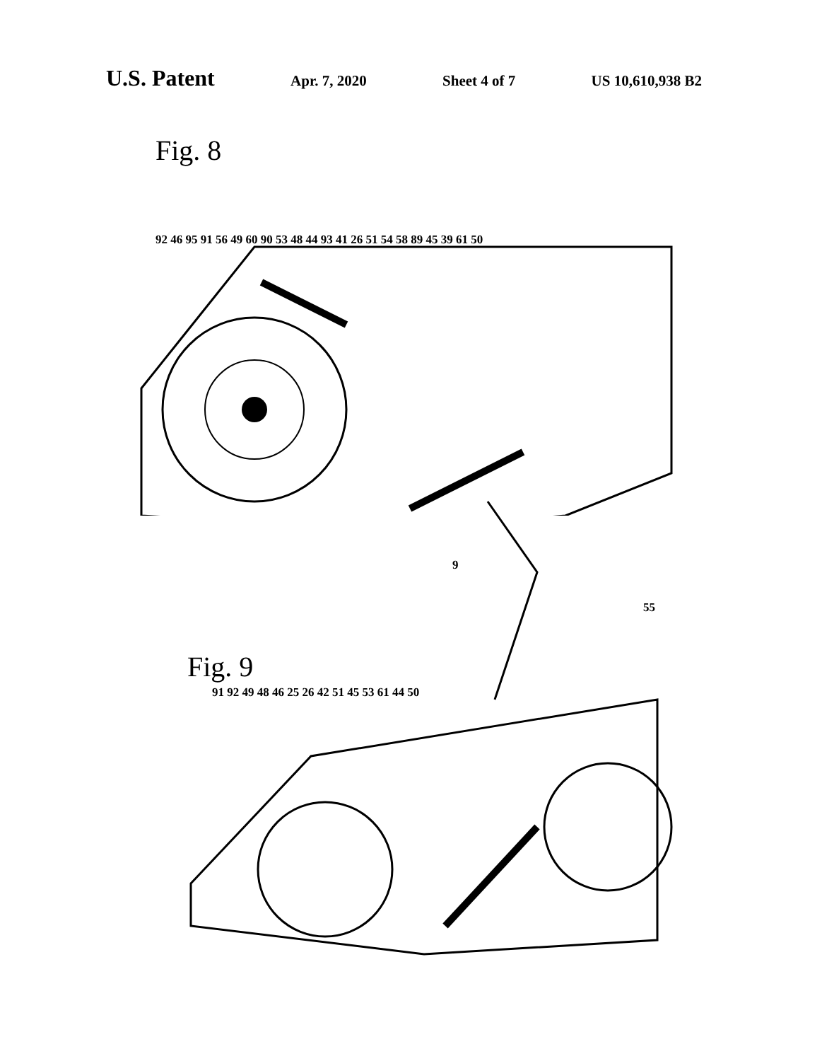U.S. Patent
Apr. 7, 2020 Sheet 4 of 7 US 10,610,938 B2
Fig. 8
92 46 95 91 56 49 60 90 53 48 44 93 41 26 51 54 58 89 45 39 61 50
Fig. 9
9
55
91 92 49 48 46 25 26 42 51 45 53 61 44 50